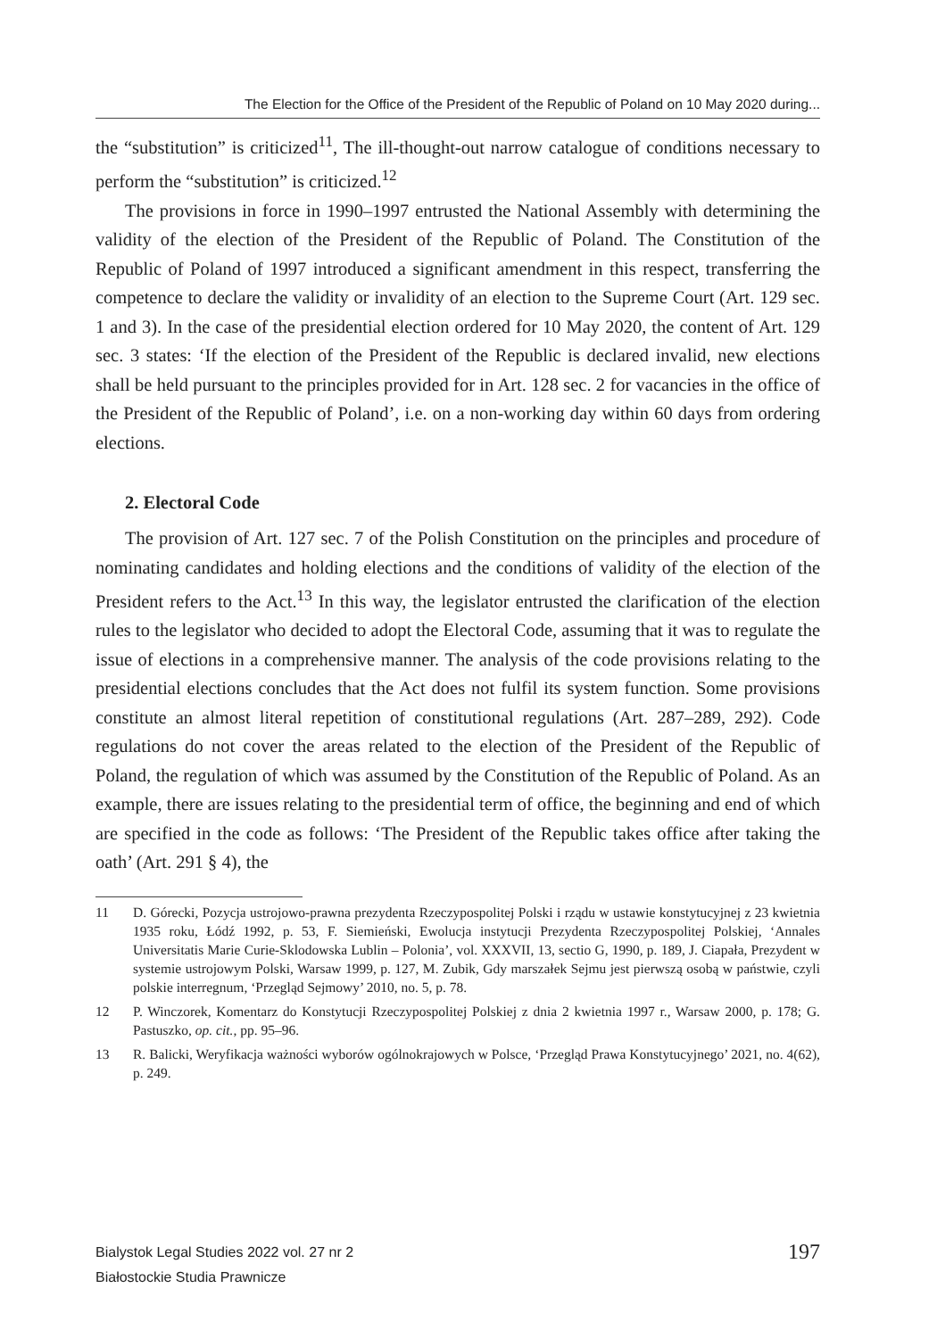The Election for the Office of the President of the Republic of Poland on 10 May 2020 during...
the “substitution” is criticized<sup>11</sup>, The ill-thought-out narrow catalogue of conditions necessary to perform the “substitution” is criticized.<sup>12</sup>
The provisions in force in 1990–1997 entrusted the National Assembly with determining the validity of the election of the President of the Republic of Poland. The Constitution of the Republic of Poland of 1997 introduced a significant amendment in this respect, transferring the competence to declare the validity or invalidity of an election to the Supreme Court (Art. 129 sec. 1 and 3). In the case of the presidential election ordered for 10 May 2020, the content of Art. 129 sec. 3 states: ‘If the election of the President of the Republic is declared invalid, new elections shall be held pursuant to the principles provided for in Art. 128 sec. 2 for vacancies in the office of the President of the Republic of Poland’, i.e. on a non-working day within 60 days from ordering elections.
2. Electoral Code
The provision of Art. 127 sec. 7 of the Polish Constitution on the principles and procedure of nominating candidates and holding elections and the conditions of validity of the election of the President refers to the Act.<sup>13</sup> In this way, the legislator entrusted the clarification of the election rules to the legislator who decided to adopt the Electoral Code, assuming that it was to regulate the issue of elections in a comprehensive manner. The analysis of the code provisions relating to the presidential elections concludes that the Act does not fulfil its system function. Some provisions constitute an almost literal repetition of constitutional regulations (Art. 287–289, 292). Code regulations do not cover the areas related to the election of the President of the Republic of Poland, the regulation of which was assumed by the Constitution of the Republic of Poland. As an example, there are issues relating to the presidential term of office, the beginning and end of which are specified in the code as follows: ‘The President of the Republic takes office after taking the oath’ (Art. 291 § 4), the
11 D. Górecki, Pozycja ustrojowo-prawna prezydenta Rzeczypospolitej Polski i rządu w ustawie konstytucyjnej z 23 kwietnia 1935 roku, Łódź 1992, p. 53, F. Siemieński, Ewolucja instytucji Prezydenta Rzeczypospolitej Polskiej, ‘Annales Universitatis Marie Curie-Sklodowska Lublin – Polonia’, vol. XXXVII, 13, sectio G, 1990, p. 189, J. Ciapała, Prezydent w systemie ustrojowym Polski, Warsaw 1999, p. 127, M. Zubik, Gdy marszałek Sejmu jest pierwszą osobą w państwie, czyli polskie interregnum, ‘Przegląd Sejmowy’ 2010, no. 5, p. 78.
12 P. Winczorek, Komentarz do Konstytucji Rzeczypospolitej Polskiej z dnia 2 kwietnia 1997 r., Warsaw 2000, p. 178; G. Pastuszko, op. cit., pp. 95–96.
13 R. Balicki, Weryfikacja ważności wyborów ogólnokrajowych w Polsce, ‘Przegląd Prawa Konstytucyjnego’ 2021, no. 4(62), p. 249.
Bialystok Legal Studies 2022 vol. 27 nr 2
Białostockie Studia Prawnicze
197